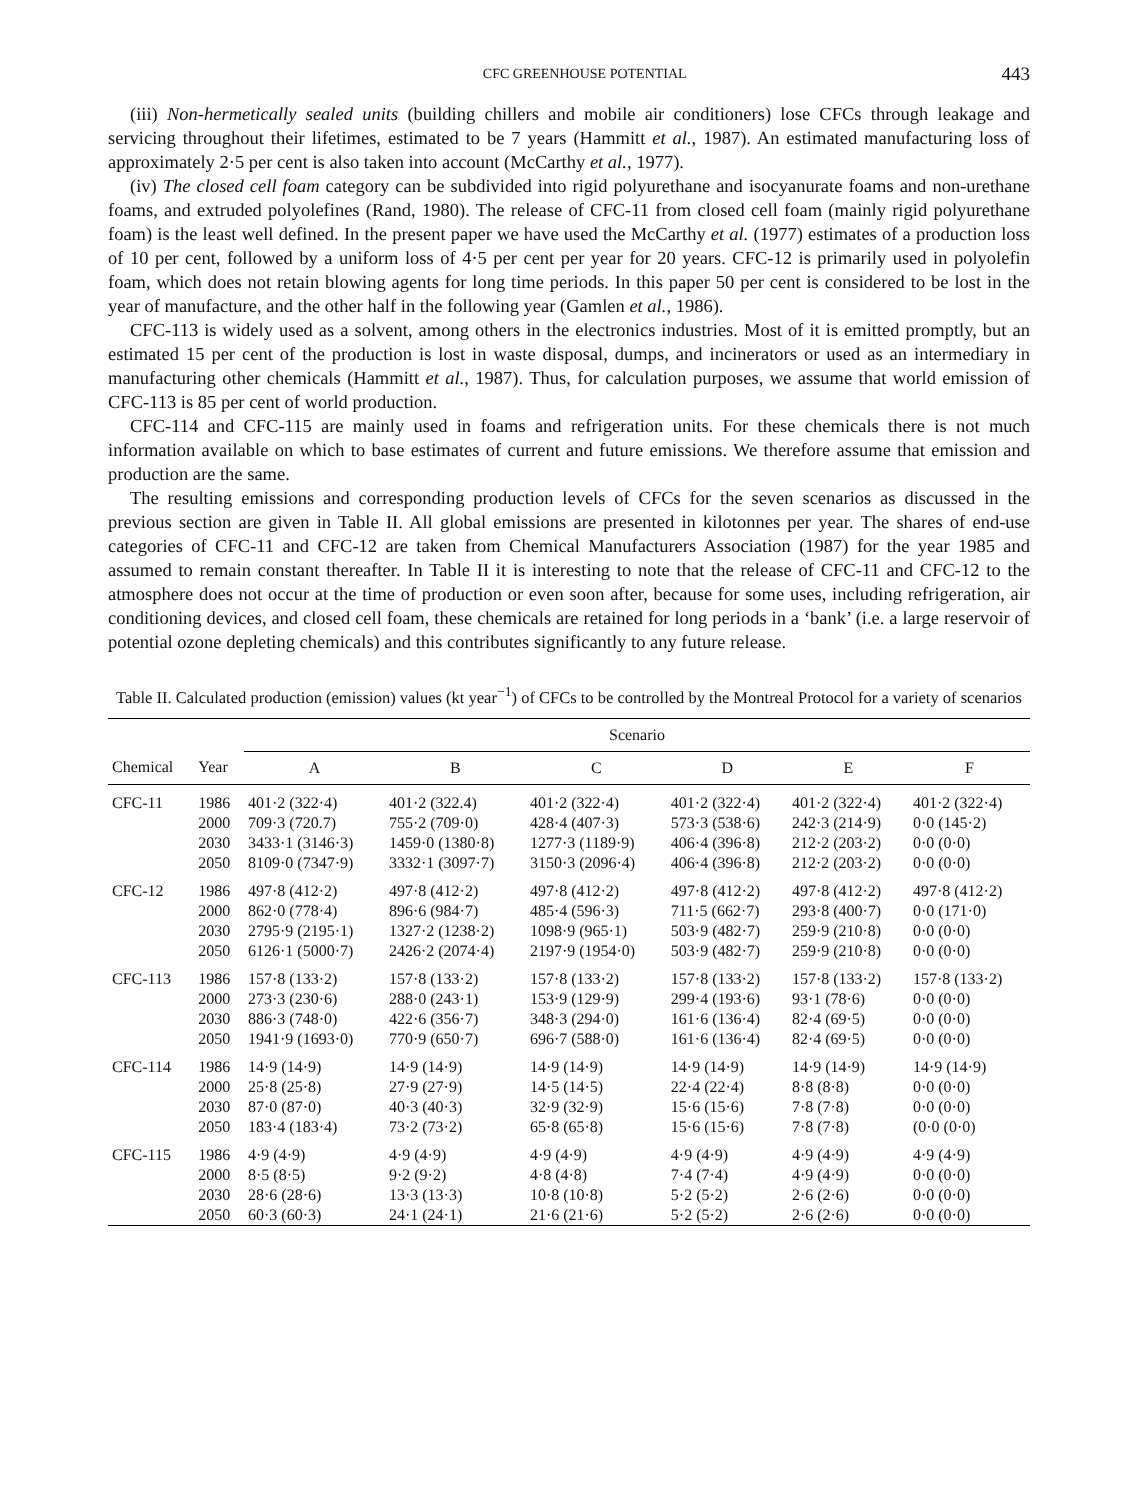CFC GREENHOUSE POTENTIAL 443
(iii) Non-hermetically sealed units (building chillers and mobile air conditioners) lose CFCs through leakage and servicing throughout their lifetimes, estimated to be 7 years (Hammitt et al., 1987). An estimated manufacturing loss of approximately 2·5 per cent is also taken into account (McCarthy et al., 1977).
(iv) The closed cell foam category can be subdivided into rigid polyurethane and isocyanurate foams and non-urethane foams, and extruded polyolefines (Rand, 1980). The release of CFC-11 from closed cell foam (mainly rigid polyurethane foam) is the least well defined. In the present paper we have used the McCarthy et al. (1977) estimates of a production loss of 10 per cent, followed by a uniform loss of 4·5 per cent per year for 20 years. CFC-12 is primarily used in polyolefin foam, which does not retain blowing agents for long time periods. In this paper 50 per cent is considered to be lost in the year of manufacture, and the other half in the following year (Gamlen et al., 1986).
CFC-113 is widely used as a solvent, among others in the electronics industries. Most of it is emitted promptly, but an estimated 15 per cent of the production is lost in waste disposal, dumps, and incinerators or used as an intermediary in manufacturing other chemicals (Hammitt et al., 1987). Thus, for calculation purposes, we assume that world emission of CFC-113 is 85 per cent of world production.
CFC-114 and CFC-115 are mainly used in foams and refrigeration units. For these chemicals there is not much information available on which to base estimates of current and future emissions. We therefore assume that emission and production are the same.
The resulting emissions and corresponding production levels of CFCs for the seven scenarios as discussed in the previous section are given in Table II. All global emissions are presented in kilotonnes per year. The shares of end-use categories of CFC-11 and CFC-12 are taken from Chemical Manufacturers Association (1987) for the year 1985 and assumed to remain constant thereafter. In Table II it is interesting to note that the release of CFC-11 and CFC-12 to the atmosphere does not occur at the time of production or even soon after, because for some uses, including refrigeration, air conditioning devices, and closed cell foam, these chemicals are retained for long periods in a ‘bank’ (i.e. a large reservoir of potential ozone depleting chemicals) and this contributes significantly to any future release.
Table II. Calculated production (emission) values (kt year<sup>−1</sup>) of CFCs to be controlled by the Montreal Protocol for a variety of scenarios
| | | Scenario | | | | | |
| --- | --- | --- | --- | --- | --- | --- | --- |
| Chemical | Year | A | B | C | D | E | F |
| CFC-11 | 1986 | 401·2 (322·4) | 401·2 (322.4) | 401·2 (322·4) | 401·2 (322·4) | 401·2 (322·4) | 401·2 (322·4) |
| | 2000 | 709·3 (720.7) | 755·2 (709·0) | 428·4 (407·3) | 573·3 (538·6) | 242·3 (214·9) | 0·0 (145·2) |
| | 2030 | 3433·1 (3146·3) | 1459·0 (1380·8) | 1277·3 (1189·9) | 406·4 (396·8) | 212·2 (203·2) | 0·0 (0·0) |
| | 2050 | 8109·0 (7347·9) | 3332·1 (3097·7) | 3150·3 (2096·4) | 406·4 (396·8) | 212·2 (203·2) | 0·0 (0·0) |
| CFC-12 | 1986 | 497·8 (412·2) | 497·8 (412·2) | 497·8 (412·2) | 497·8 (412·2) | 497·8 (412·2) | 497·8 (412·2) |
| | 2000 | 862·0 (778·4) | 896·6 (984·7) | 485·4 (596·3) | 711·5 (662·7) | 293·8 (400·7) | 0·0 (171·0) |
| | 2030 | 2795·9 (2195·1) | 1327·2 (1238·2) | 1098·9 (965·1) | 503·9 (482·7) | 259·9 (210·8) | 0·0 (0·0) |
| | 2050 | 6126·1 (5000·7) | 2426·2 (2074·4) | 2197·9 (1954·0) | 503·9 (482·7) | 259·9 (210·8) | 0·0 (0·0) |
| CFC-113 | 1986 | 157·8 (133·2) | 157·8 (133·2) | 157·8 (133·2) | 157·8 (133·2) | 157·8 (133·2) | 157·8 (133·2) |
| | 2000 | 273·3 (230·6) | 288·0 (243·1) | 153·9 (129·9) | 299·4 (193·6) | 93·1 (78·6) | 0·0 (0·0) |
| | 2030 | 886·3 (748·0) | 422·6 (356·7) | 348·3 (294·0) | 161·6 (136·4) | 82·4 (69·5) | 0·0 (0·0) |
| | 2050 | 1941·9 (1693·0) | 770·9 (650·7) | 696·7 (588·0) | 161·6 (136·4) | 82·4 (69·5) | 0·0 (0·0) |
| CFC-114 | 1986 | 14·9 (14·9) | 14·9 (14·9) | 14·9 (14·9) | 14·9 (14·9) | 14·9 (14·9) | 14·9 (14·9) |
| | 2000 | 25·8 (25·8) | 27·9 (27·9) | 14·5 (14·5) | 22·4 (22·4) | 8·8 (8·8) | 0·0 (0·0) |
| | 2030 | 87·0 (87·0) | 40·3 (40·3) | 32·9 (32·9) | 15·6 (15·6) | 7·8 (7·8) | 0·0 (0·0) |
| | 2050 | 183·4 (183·4) | 73·2 (73·2) | 65·8 (65·8) | 15·6 (15·6) | 7·8 (7·8) | (0·0 (0·0) |
| CFC-115 | 1986 | 4·9 (4·9) | 4·9 (4·9) | 4·9 (4·9) | 4·9 (4·9) | 4·9 (4·9) | 4·9 (4·9) |
| | 2000 | 8·5 (8·5) | 9·2 (9·2) | 4·8 (4·8) | 7·4 (7·4) | 4·9 (4·9) | 0·0 (0·0) |
| | 2030 | 28·6 (28·6) | 13·3 (13·3) | 10·8 (10·8) | 5·2 (5·2) | 2·6 (2·6) | 0·0 (0·0) |
| | 2050 | 60·3 (60·3) | 24·1 (24·1) | 21·6 (21·6) | 5·2 (5·2) | 2·6 (2·6) | 0·0 (0·0) |